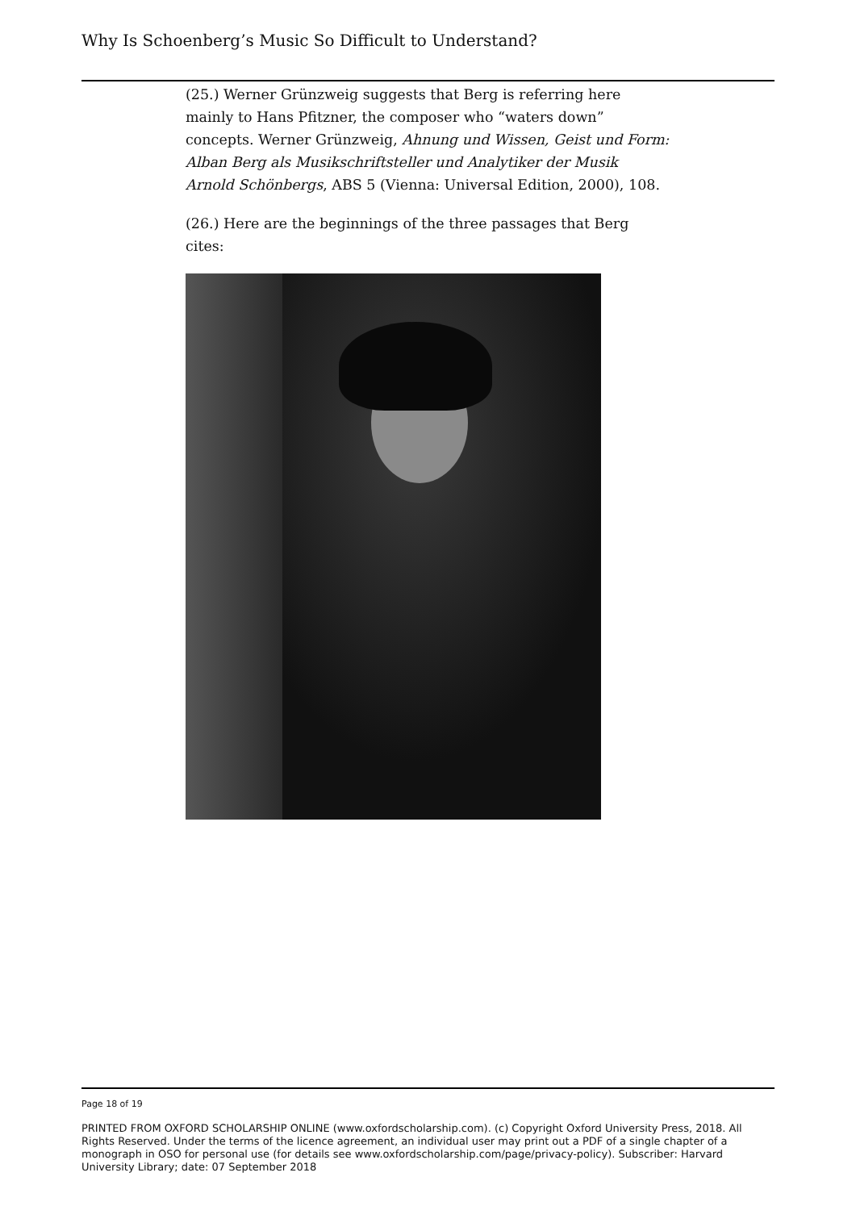Why Is Schoenberg’s Music So Difficult to Understand?
(25.) Werner Grünzweig suggests that Berg is referring here mainly to Hans Pfitzner, the composer who “waters down” concepts. Werner Grünzweig, Ahnung und Wissen, Geist und Form: Alban Berg als Musikschriftsteller und Analytiker der Musik Arnold Schönbergs, ABS 5 (Vienna: Universal Edition, 2000), 108.
(26.) Here are the beginnings of the three passages that Berg cites:
Page 18 of 19
PRINTED FROM OXFORD SCHOLARSHIP ONLINE (www.oxfordscholarship.com). (c) Copyright Oxford University Press, 2018. All Rights Reserved. Under the terms of the licence agreement, an individual user may print out a PDF of a single chapter of a monograph in OSO for personal use (for details see www.oxfordscholarship.com/page/privacy-policy). Subscriber: Harvard University Library; date: 07 September 2018